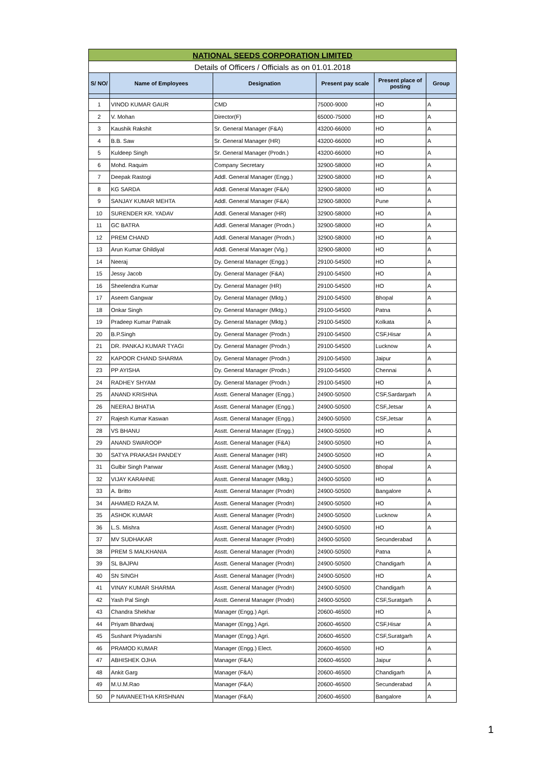| NATIONAL SEEDS CORPORATION LIMITED | | | | | |
| Details of Officers / Officials as on 01.01.2018 | | | | | |
| S/ NO/ | Name of Employees | Designation | Present pay scale | Present place of posting | Group |
| 1 | VINOD KUMAR GAUR | CMD | 75000-9000 | HO | A |
| 2 | V. Mohan | Director(F) | 65000-75000 | HO | A |
| 3 | Kaushik Rakshit | Sr. General Manager (F&A) | 43200-66000 | HO | A |
| 4 | B.B. Saw | Sr. General Manager (HR) | 43200-66000 | HO | A |
| 5 | Kuldeep Singh | Sr. General Manager (Prodn.) | 43200-66000 | HO | A |
| 6 | Mohd. Raquim | Company Secretary | 32900-58000 | HO | A |
| 7 | Deepak Rastogi | Addl. General Manager (Engg.) | 32900-58000 | HO | A |
| 8 | KG SARDA | Addl. General Manager (F&A) | 32900-58000 | HO | A |
| 9 | SANJAY KUMAR MEHTA | Addl. General Manager (F&A) | 32900-58000 | Pune | A |
| 10 | SURENDER KR. YADAV | Addl. General Manager (HR) | 32900-58000 | HO | A |
| 11 | GC BATRA | Addl. General Manager (Prodn.) | 32900-58000 | HO | A |
| 12 | PREM CHAND | Addl. General Manager (Prodn.) | 32900-58000 | HO | A |
| 13 | Arun Kumar Ghildiyal | Addl. General Manager (Vig.) | 32900-58000 | HO | A |
| 14 | Neeraj | Dy. General Manager (Engg.) | 29100-54500 | HO | A |
| 15 | Jessy Jacob | Dy. General Manager (F&A) | 29100-54500 | HO | A |
| 16 | Sheelendra Kumar | Dy. General Manager (HR) | 29100-54500 | HO | A |
| 17 | Aseem Gangwar | Dy. General Manager (Mktg.) | 29100-54500 | Bhopal | A |
| 18 | Onkar Singh | Dy. General Manager (Mktg.) | 29100-54500 | Patna | A |
| 19 | Pradeep Kumar Patnaik | Dy. General Manager (Mktg.) | 29100-54500 | Kolkata | A |
| 20 | B.P.Singh | Dy. General Manager (Prodn.) | 29100-54500 | CSF,Hisar | A |
| 21 | DR. PANKAJ KUMAR TYAGI | Dy. General Manager (Prodn.) | 29100-54500 | Lucknow | A |
| 22 | KAPOOR CHAND SHARMA | Dy. General Manager (Prodn.) | 29100-54500 | Jaipur | A |
| 23 | PP AYISHA | Dy. General Manager (Prodn.) | 29100-54500 | Chennai | A |
| 24 | RADHEY SHYAM | Dy. General Manager (Prodn.) | 29100-54500 | HO | A |
| 25 | ANAND KRISHNA | Asstt. General Manager (Engg.) | 24900-50500 | CSF,Sardargarh | A |
| 26 | NEERAJ BHATIA | Asstt. General Manager (Engg.) | 24900-50500 | CSF,Jetsar | A |
| 27 | Rajesh Kumar Kaswan | Asstt. General Manager (Engg.) | 24900-50500 | CSF,Jetsar | A |
| 28 | VS BHANU | Asstt. General Manager (Engg.) | 24900-50500 | HO | A |
| 29 | ANAND SWAROOP | Asstt. General Manager (F&A) | 24900-50500 | HO | A |
| 30 | SATYA PRAKASH PANDEY | Asstt. General Manager (HR) | 24900-50500 | HO | A |
| 31 | Gulbir Singh Panwar | Asstt. General Manager (Mktg.) | 24900-50500 | Bhopal | A |
| 32 | VIJAY KARAHNE | Asstt. General Manager (Mktg.) | 24900-50500 | HO | A |
| 33 | A. Britto | Asstt. General Manager (Prodn) | 24900-50500 | Bangalore | A |
| 34 | AHAMED RAZA M. | Asstt. General Manager (Prodn) | 24900-50500 | HO | A |
| 35 | ASHOK KUMAR | Asstt. General Manager (Prodn) | 24900-50500 | Lucknow | A |
| 36 | L.S. Mishra | Asstt. General Manager (Prodn) | 24900-50500 | HO | A |
| 37 | MV SUDHAKAR | Asstt. General Manager (Prodn) | 24900-50500 | Secunderabad | A |
| 38 | PREM S MALKHANIA | Asstt. General Manager (Prodn) | 24900-50500 | Patna | A |
| 39 | SL BAJPAI | Asstt. General Manager (Prodn) | 24900-50500 | Chandigarh | A |
| 40 | SN SINGH | Asstt. General Manager (Prodn) | 24900-50500 | HO | A |
| 41 | VINAY KUMAR SHARMA | Asstt. General Manager (Prodn) | 24900-50500 | Chandigarh | A |
| 42 | Yash Pal Singh | Asstt. General Manager (Prodn) | 24900-50500 | CSF,Suratgarh | A |
| 43 | Chandra Shekhar | Manager (Engg.) Agri. | 20600-46500 | HO | A |
| 44 | Priyam Bhardwaj | Manager (Engg.) Agri. | 20600-46500 | CSF,Hisar | A |
| 45 | Sushant Priyadarshi | Manager (Engg.) Agri. | 20600-46500 | CSF,Suratgarh | A |
| 46 | PRAMOD KUMAR | Manager (Engg.) Elect. | 20600-46500 | HO | A |
| 47 | ABHISHEK OJHA | Manager (F&A) | 20600-46500 | Jaipur | A |
| 48 | Ankit Garg | Manager (F&A) | 20600-46500 | Chandigarh | A |
| 49 | M.U.M.Rao | Manager (F&A) | 20600-46500 | Secunderabad | A |
| 50 | P NAVANEETHA KRISHNAN | Manager (F&A) | 20600-46500 | Bangalore | A |
1